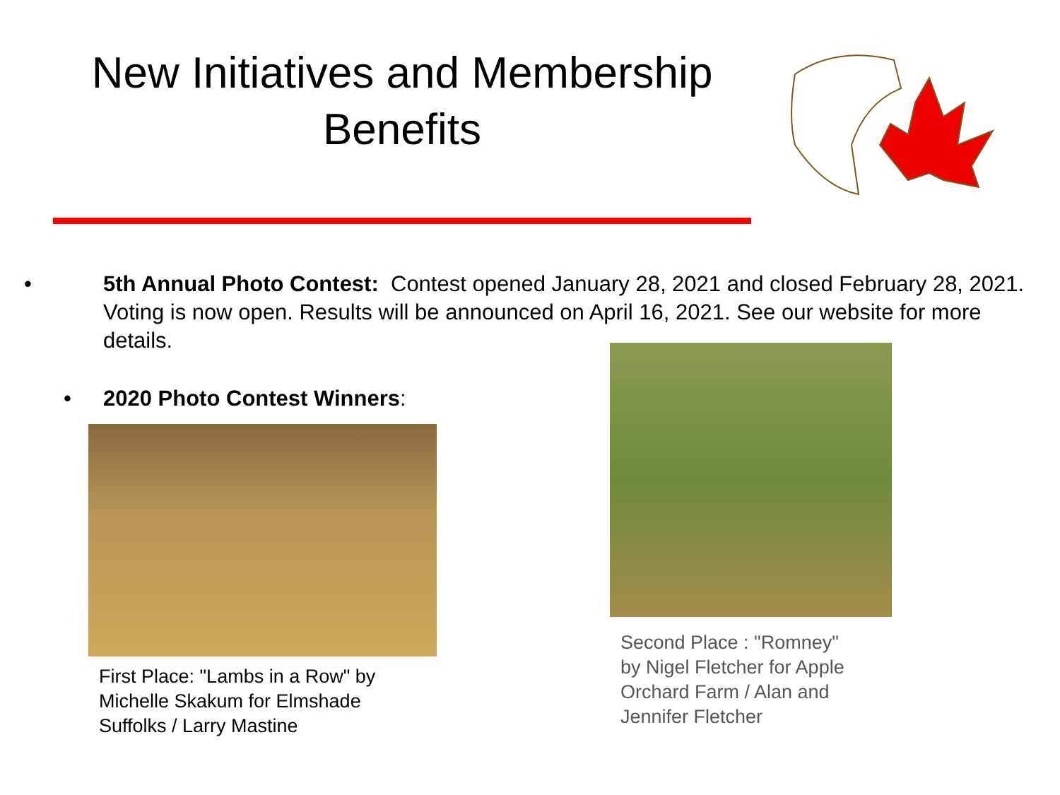New Initiatives and Membership Benefits
• 5th Annual Photo Contest: Contest opened January 28, 2021 and closed February 28, 2021. Voting is now open. Results will be announced on April 16, 2021. See our website for more details.
• 2020 Photo Contest Winners:
First Place: "Lambs in a Row" by
Michelle Skakum for Elmshade
Suffolks / Larry Mastine
Second Place : "Romney"
by Nigel Fletcher for Apple
Orchard Farm / Alan and
Jennifer Fletcher